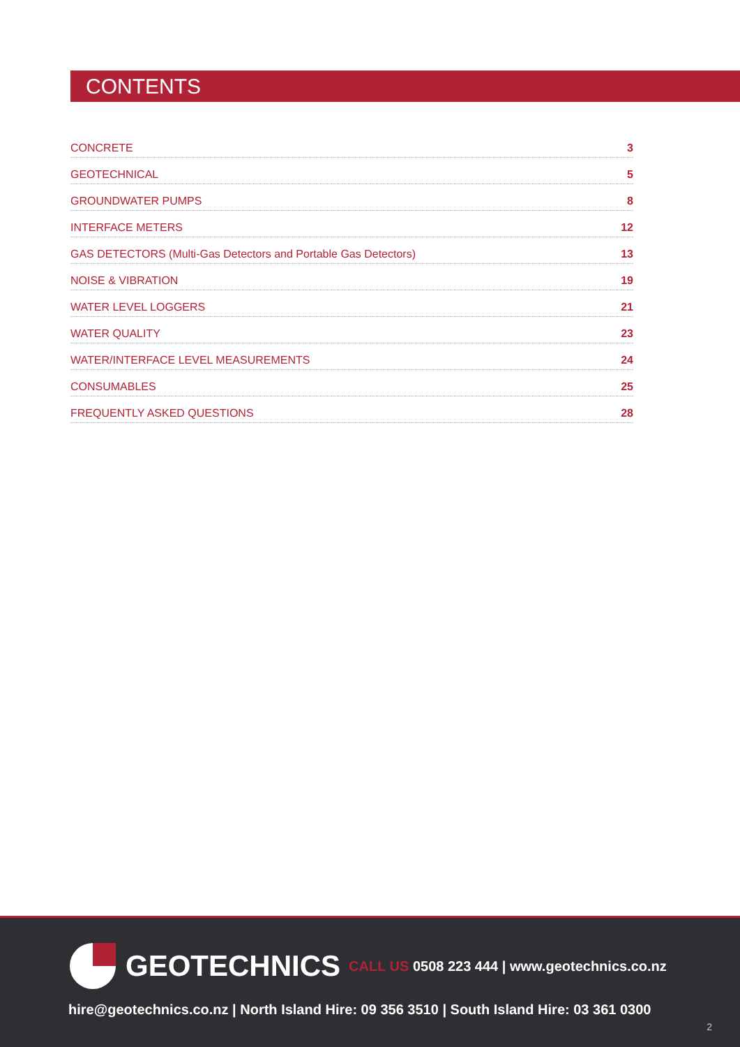CONTENTS
CONCRETE 3
GEOTECHNICAL 5
GROUNDWATER PUMPS 8
INTERFACE METERS 12
GAS DETECTORS (Multi-Gas Detectors and Portable Gas Detectors) 13
NOISE & VIBRATION 19
WATER LEVEL LOGGERS 21
WATER QUALITY 23
WATER/INTERFACE LEVEL MEASUREMENTS 24
CONSUMABLES 25
FREQUENTLY ASKED QUESTIONS 28
GEOTECHNICS CALL US 0508 223 444 | www.geotechnics.co.nz
hire@geotechnics.co.nz | North Island Hire: 09 356 3510 | South Island Hire: 03 361 0300
2